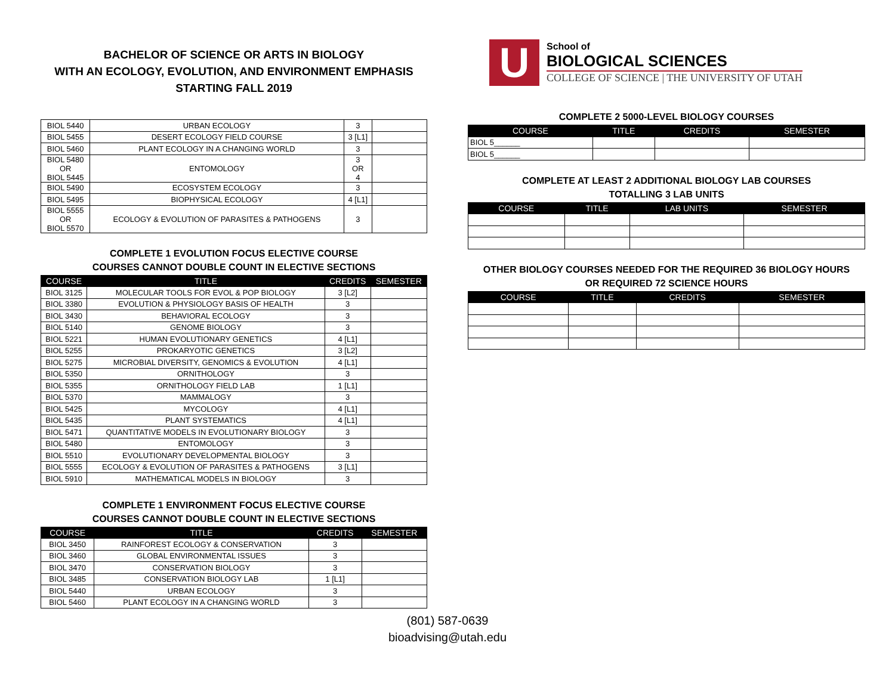BACHELOR OF SCIENCE OR ARTS IN BIOLOGY
WITH AN ECOLOGY, EVOLUTION, AND ENVIRONMENT EMPHASIS
STARTING FALL 2019
| BIOL 5440 | URBAN ECOLOGY | 3 | |
| BIOL 5455 | DESERT ECOLOGY FIELD COURSE | 3 [L1] | |
| BIOL 5460 | PLANT ECOLOGY IN A CHANGING WORLD | 3 | |
| BIOL 5480 OR BIOL 5445 | ENTOMOLOGY | 3 OR 4 | |
| BIOL 5490 | ECOSYSTEM ECOLOGY | 3 | |
| BIOL 5495 | BIOPHYSICAL ECOLOGY | 4 [L1] | |
| BIOL 5555 OR BIOL 5570 | ECOLOGY & EVOLUTION OF PARASITES & PATHOGENS | 3 | |
COMPLETE 1 EVOLUTION FOCUS ELECTIVE COURSE
COURSES CANNOT DOUBLE COUNT IN ELECTIVE SECTIONS
| COURSE | TITLE | CREDITS | SEMESTER |
| --- | --- | --- | --- |
| BIOL 3125 | MOLECULAR TOOLS FOR EVOL & POP BIOLOGY | 3 [L2] | |
| BIOL 3380 | EVOLUTION & PHYSIOLOGY BASIS OF HEALTH | 3 | |
| BIOL 3430 | BEHAVIORAL ECOLOGY | 3 | |
| BIOL 5140 | GENOME BIOLOGY | 3 | |
| BIOL 5221 | HUMAN EVOLUTIONARY GENETICS | 4 [L1] | |
| BIOL 5255 | PROKARYOTIC GENETICS | 3 [L2] | |
| BIOL 5275 | MICROBIAL DIVERSITY, GENOMICS & EVOLUTION | 4 [L1] | |
| BIOL 5350 | ORNITHOLOGY | 3 | |
| BIOL 5355 | ORNITHOLOGY FIELD LAB | 1 [L1] | |
| BIOL 5370 | MAMMALOGY | 3 | |
| BIOL 5425 | MYCOLOGY | 4 [L1] | |
| BIOL 5435 | PLANT SYSTEMATICS | 4 [L1] | |
| BIOL 5471 | QUANTITATIVE MODELS IN EVOLUTIONARY BIOLOGY | 3 | |
| BIOL 5480 | ENTOMOLOGY | 3 | |
| BIOL 5510 | EVOLUTIONARY DEVELOPMENTAL BIOLOGY | 3 | |
| BIOL 5555 | ECOLOGY & EVOLUTION OF PARASITES & PATHOGENS | 3 [L1] | |
| BIOL 5910 | MATHEMATICAL MODELS IN BIOLOGY | 3 | |
COMPLETE 1 ENVIRONMENT FOCUS ELECTIVE COURSE
COURSES CANNOT DOUBLE COUNT IN ELECTIVE SECTIONS
| COURSE | TITLE | CREDITS | SEMESTER |
| --- | --- | --- | --- |
| BIOL 3450 | RAINFOREST ECOLOGY & CONSERVATION | 3 | |
| BIOL 3460 | GLOBAL ENVIRONMENTAL ISSUES | 3 | |
| BIOL 3470 | CONSERVATION BIOLOGY | 3 | |
| BIOL 3485 | CONSERVATION BIOLOGY LAB | 1 [L1] | |
| BIOL 5440 | URBAN ECOLOGY | 3 | |
| BIOL 5460 | PLANT ECOLOGY IN A CHANGING WORLD | 3 | |
U
School of
BIOLOGICAL SCIENCES
COLLEGE OF SCIENCE | THE UNIVERSITY OF UTAH
COMPLETE 2 5000-LEVEL BIOLOGY COURSES
| COURSE | TITLE | CREDITS | SEMESTER |
| --- | --- | --- | --- |
| BIOL 5______ | | | |
| BIOL 5______ | | | |
COMPLETE AT LEAST 2 ADDITIONAL BIOLOGY LAB COURSES
TOTALLING 3 LAB UNITS
| COURSE | TITLE | LAB UNITS | SEMESTER |
| --- | --- | --- | --- |
OTHER BIOLOGY COURSES NEEDED FOR THE REQUIRED 36 BIOLOGY HOURS
OR REQUIRED 72 SCIENCE HOURS
| COURSE | TITLE | CREDITS | SEMESTER |
| --- | --- | --- | --- |
(801) 587-0639
bioadvising@utah.edu